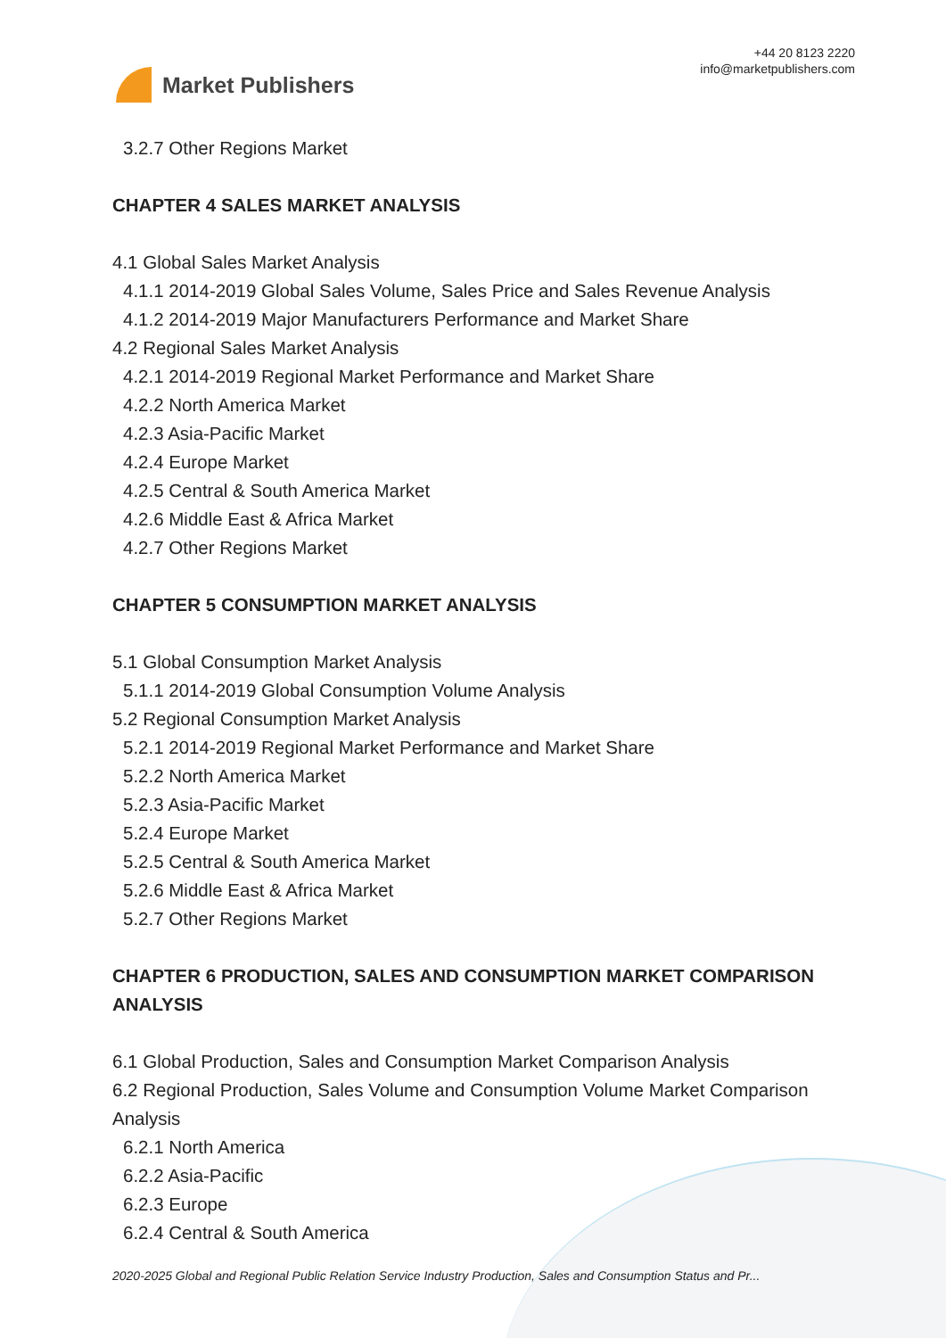Market Publishers
+44 20 8123 2220
info@marketpublishers.com
3.2.7 Other Regions Market
CHAPTER 4 SALES MARKET ANALYSIS
4.1 Global Sales Market Analysis
4.1.1 2014-2019 Global Sales Volume, Sales Price and Sales Revenue Analysis
4.1.2 2014-2019 Major Manufacturers Performance and Market Share
4.2 Regional Sales Market Analysis
4.2.1 2014-2019 Regional Market Performance and Market Share
4.2.2 North America Market
4.2.3 Asia-Pacific Market
4.2.4 Europe Market
4.2.5 Central & South America Market
4.2.6 Middle East & Africa Market
4.2.7 Other Regions Market
CHAPTER 5 CONSUMPTION MARKET ANALYSIS
5.1 Global Consumption Market Analysis
5.1.1 2014-2019 Global Consumption Volume Analysis
5.2 Regional Consumption Market Analysis
5.2.1 2014-2019 Regional Market Performance and Market Share
5.2.2 North America Market
5.2.3 Asia-Pacific Market
5.2.4 Europe Market
5.2.5 Central & South America Market
5.2.6 Middle East & Africa Market
5.2.7 Other Regions Market
CHAPTER 6 PRODUCTION, SALES AND CONSUMPTION MARKET COMPARISON ANALYSIS
6.1 Global Production, Sales and Consumption Market Comparison Analysis
6.2 Regional Production, Sales Volume and Consumption Volume Market Comparison Analysis
6.2.1 North America
6.2.2 Asia-Pacific
6.2.3 Europe
6.2.4 Central & South America
2020-2025 Global and Regional Public Relation Service Industry Production, Sales and Consumption Status and Pr...